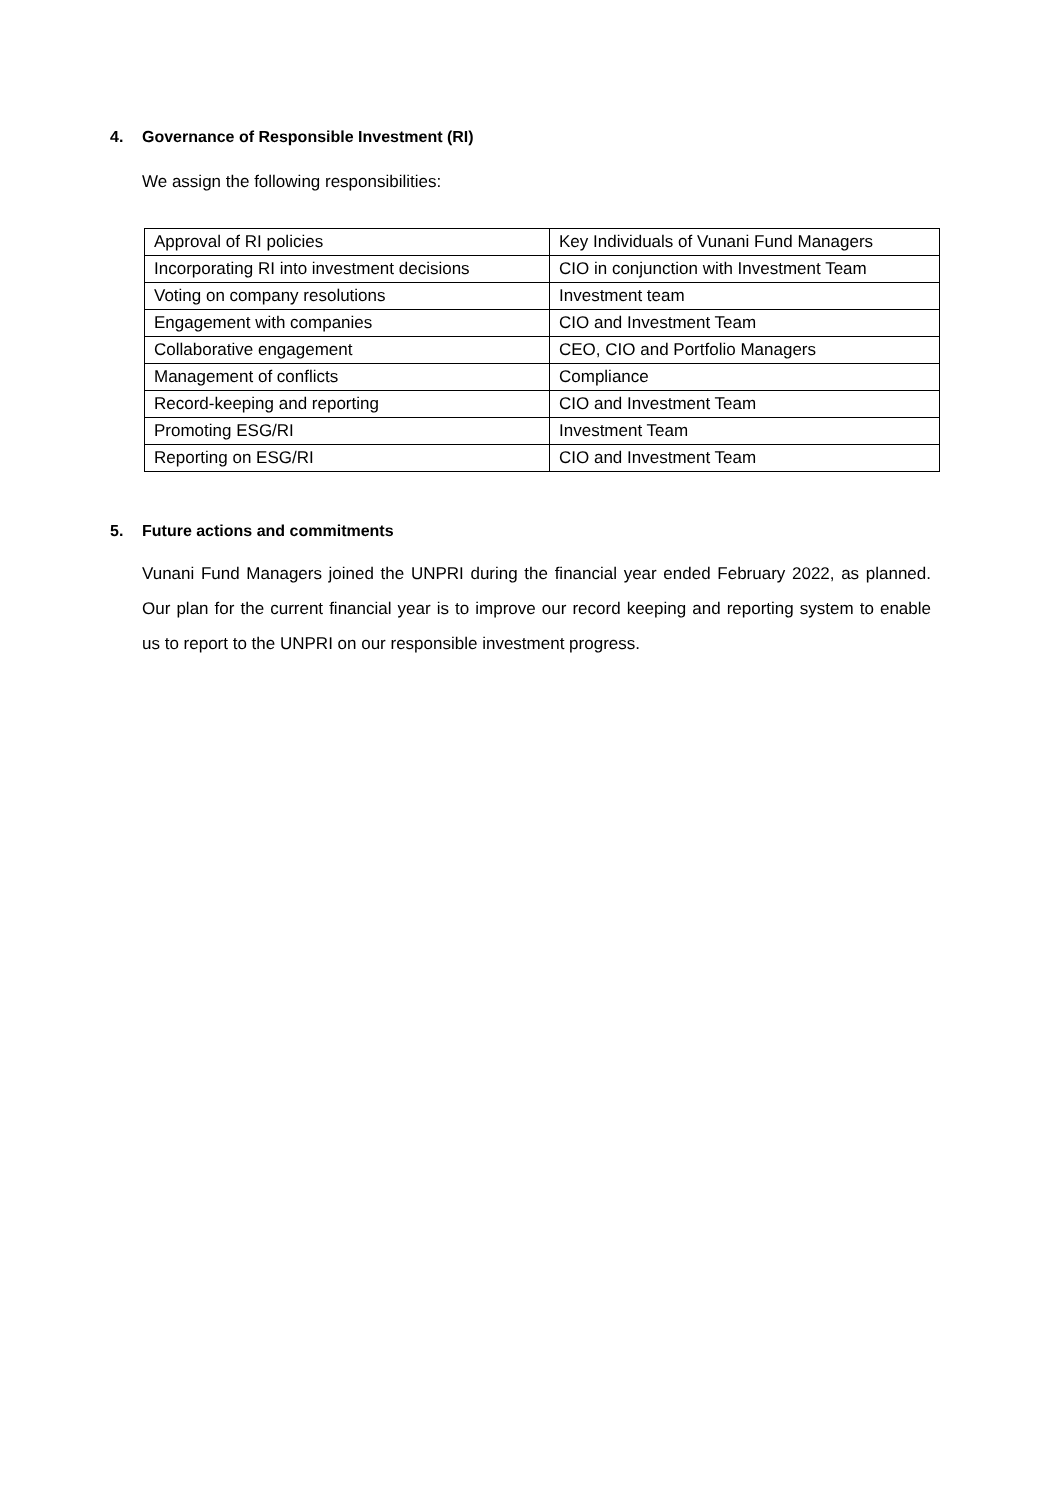4. Governance of Responsible Investment (RI)
We assign the following responsibilities:
| Approval of RI policies | Key Individuals of Vunani Fund Managers |
| Incorporating RI into investment decisions | CIO in conjunction with Investment Team |
| Voting on company resolutions | Investment team |
| Engagement with companies | CIO and Investment Team |
| Collaborative engagement | CEO, CIO and Portfolio Managers |
| Management of conflicts | Compliance |
| Record-keeping and reporting | CIO and Investment Team |
| Promoting ESG/RI | Investment Team |
| Reporting on ESG/RI | CIO and Investment Team |
5. Future actions and commitments
Vunani Fund Managers joined the UNPRI during the financial year ended February 2022, as planned. Our plan for the current financial year is to improve our record keeping and reporting system to enable us to report to the UNPRI on our responsible investment progress.